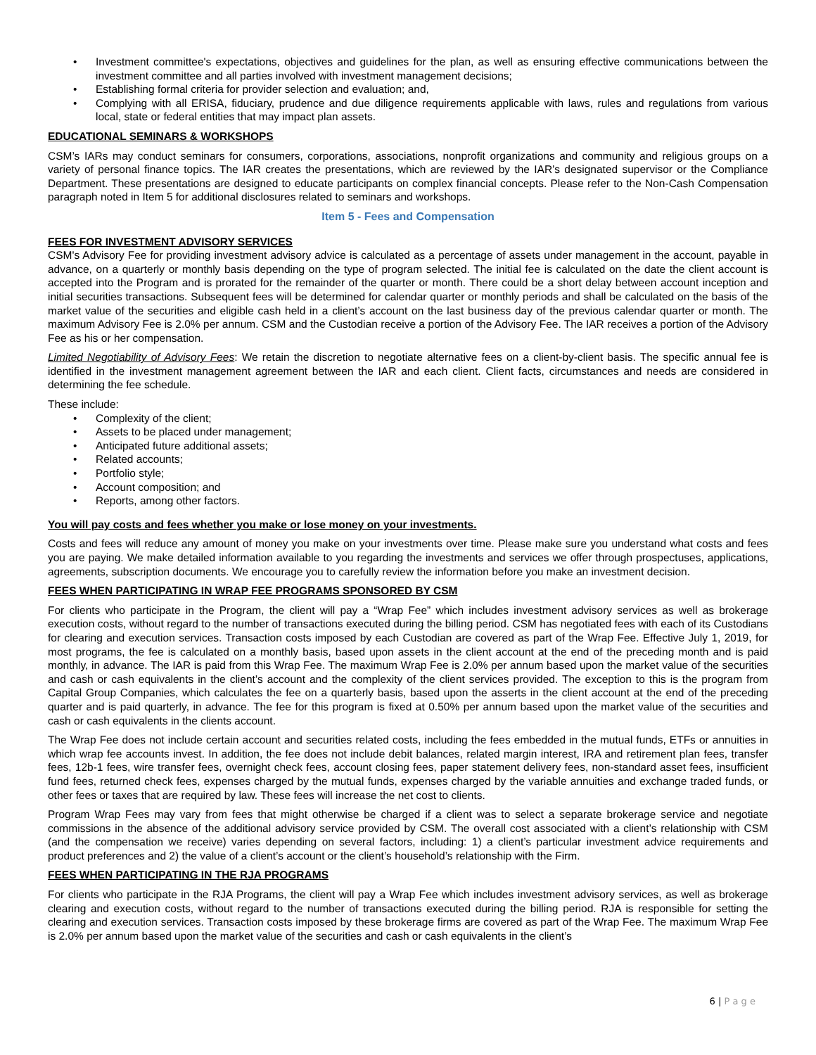• Investment committee's expectations, objectives and guidelines for the plan, as well as ensuring effective communications between the investment committee and all parties involved with investment management decisions;
• Establishing formal criteria for provider selection and evaluation; and,
• Complying with all ERISA, fiduciary, prudence and due diligence requirements applicable with laws, rules and regulations from various local, state or federal entities that may impact plan assets.
EDUCATIONAL SEMINARS & WORKSHOPS
CSM’s IARs may conduct seminars for consumers, corporations, associations, nonprofit organizations and community and religious groups on a variety of personal finance topics. The IAR creates the presentations, which are reviewed by the IAR’s designated supervisor or the Compliance Department. These presentations are designed to educate participants on complex financial concepts. Please refer to the Non-Cash Compensation paragraph noted in Item 5 for additional disclosures related to seminars and workshops.
Item 5 - Fees and Compensation
FEES FOR INVESTMENT ADVISORY SERVICES
CSM's Advisory Fee for providing investment advisory advice is calculated as a percentage of assets under management in the account, payable in advance, on a quarterly or monthly basis depending on the type of program selected. The initial fee is calculated on the date the client account is accepted into the Program and is prorated for the remainder of the quarter or month. There could be a short delay between account inception and initial securities transactions. Subsequent fees will be determined for calendar quarter or monthly periods and shall be calculated on the basis of the market value of the securities and eligible cash held in a client’s account on the last business day of the previous calendar quarter or month. The maximum Advisory Fee is 2.0% per annum. CSM and the Custodian receive a portion of the Advisory Fee. The IAR receives a portion of the Advisory Fee as his or her compensation.
Limited Negotiability of Advisory Fees: We retain the discretion to negotiate alternative fees on a client-by-client basis. The specific annual fee is identified in the investment management agreement between the IAR and each client. Client facts, circumstances and needs are considered in determining the fee schedule.
These include:
• Complexity of the client;
• Assets to be placed under management;
• Anticipated future additional assets;
• Related accounts;
• Portfolio style;
• Account composition; and
• Reports, among other factors.
You will pay costs and fees whether you make or lose money on your investments.
Costs and fees will reduce any amount of money you make on your investments over time. Please make sure you understand what costs and fees you are paying. We make detailed information available to you regarding the investments and services we offer through prospectuses, applications, agreements, subscription documents. We encourage you to carefully review the information before you make an investment decision.
FEES WHEN PARTICIPATING IN WRAP FEE PROGRAMS SPONSORED BY CSM
For clients who participate in the Program, the client will pay a “Wrap Fee” which includes investment advisory services as well as brokerage execution costs, without regard to the number of transactions executed during the billing period. CSM has negotiated fees with each of its Custodians for clearing and execution services. Transaction costs imposed by each Custodian are covered as part of the Wrap Fee. Effective July 1, 2019, for most programs, the fee is calculated on a monthly basis, based upon assets in the client account at the end of the preceding month and is paid monthly, in advance. The IAR is paid from this Wrap Fee. The maximum Wrap Fee is 2.0% per annum based upon the market value of the securities and cash or cash equivalents in the client’s account and the complexity of the client services provided. The exception to this is the program from Capital Group Companies, which calculates the fee on a quarterly basis, based upon the asserts in the client account at the end of the preceding quarter and is paid quarterly, in advance. The fee for this program is fixed at 0.50% per annum based upon the market value of the securities and cash or cash equivalents in the clients account.
The Wrap Fee does not include certain account and securities related costs, including the fees embedded in the mutual funds, ETFs or annuities in which wrap fee accounts invest. In addition, the fee does not include debit balances, related margin interest, IRA and retirement plan fees, transfer fees, 12b-1 fees, wire transfer fees, overnight check fees, account closing fees, paper statement delivery fees, non-standard asset fees, insufficient fund fees, returned check fees, expenses charged by the mutual funds, expenses charged by the variable annuities and exchange traded funds, or other fees or taxes that are required by law. These fees will increase the net cost to clients.
Program Wrap Fees may vary from fees that might otherwise be charged if a client was to select a separate brokerage service and negotiate commissions in the absence of the additional advisory service provided by CSM. The overall cost associated with a client’s relationship with CSM (and the compensation we receive) varies depending on several factors, including: 1) a client’s particular investment advice requirements and product preferences and 2) the value of a client’s account or the client’s household’s relationship with the Firm.
FEES WHEN PARTICIPATING IN THE RJA PROGRAMS
For clients who participate in the RJA Programs, the client will pay a Wrap Fee which includes investment advisory services, as well as brokerage clearing and execution costs, without regard to the number of transactions executed during the billing period. RJA is responsible for setting the clearing and execution services. Transaction costs imposed by these brokerage firms are covered as part of the Wrap Fee. The maximum Wrap Fee is 2.0% per annum based upon the market value of the securities and cash or cash equivalents in the client’s
6 | P a g e